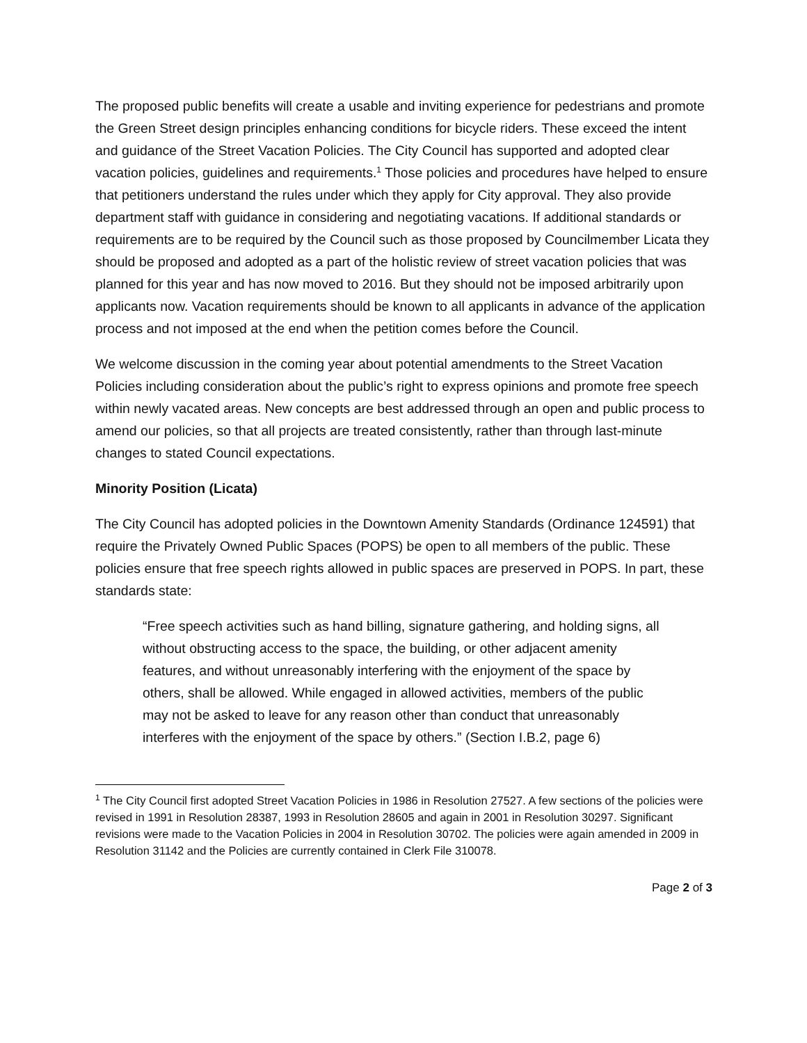The proposed public benefits will create a usable and inviting experience for pedestrians and promote the Green Street design principles enhancing conditions for bicycle riders. These exceed the intent and guidance of the Street Vacation Policies. The City Council has supported and adopted clear vacation policies, guidelines and requirements.<sup>1</sup> Those policies and procedures have helped to ensure that petitioners understand the rules under which they apply for City approval. They also provide department staff with guidance in considering and negotiating vacations. If additional standards or requirements are to be required by the Council such as those proposed by Councilmember Licata they should be proposed and adopted as a part of the holistic review of street vacation policies that was planned for this year and has now moved to 2016. But they should not be imposed arbitrarily upon applicants now. Vacation requirements should be known to all applicants in advance of the application process and not imposed at the end when the petition comes before the Council.
We welcome discussion in the coming year about potential amendments to the Street Vacation Policies including consideration about the public’s right to express opinions and promote free speech within newly vacated areas. New concepts are best addressed through an open and public process to amend our policies, so that all projects are treated consistently, rather than through last-minute changes to stated Council expectations.
Minority Position (Licata)
The City Council has adopted policies in the Downtown Amenity Standards (Ordinance 124591) that require the Privately Owned Public Spaces (POPS) be open to all members of the public. These policies ensure that free speech rights allowed in public spaces are preserved in POPS. In part, these standards state:
“Free speech activities such as hand billing, signature gathering, and holding signs, all without obstructing access to the space, the building, or other adjacent amenity features, and without unreasonably interfering with the enjoyment of the space by others, shall be allowed. While engaged in allowed activities, members of the public may not be asked to leave for any reason other than conduct that unreasonably interferes with the enjoyment of the space by others.” (Section I.B.2, page 6)
<sup>1</sup> The City Council first adopted Street Vacation Policies in 1986 in Resolution 27527. A few sections of the policies were revised in 1991 in Resolution 28387, 1993 in Resolution 28605 and again in 2001 in Resolution 30297. Significant revisions were made to the Vacation Policies in 2004 in Resolution 30702. The policies were again amended in 2009 in Resolution 31142 and the Policies are currently contained in Clerk File 310078.
Page 2 of 3